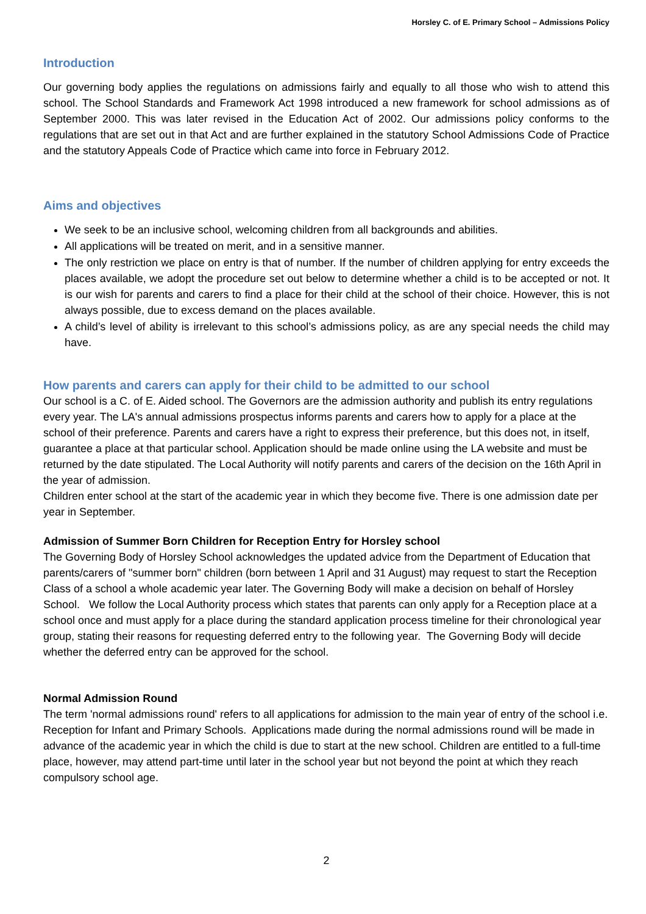Horsley C. of E. Primary School – Admissions Policy
Introduction
Our governing body applies the regulations on admissions fairly and equally to all those who wish to attend this school. The School Standards and Framework Act 1998 introduced a new framework for school admissions as of September 2000. This was later revised in the Education Act of 2002. Our admissions policy conforms to the regulations that are set out in that Act and are further explained in the statutory School Admissions Code of Practice and the statutory Appeals Code of Practice which came into force in February 2012.
Aims and objectives
We seek to be an inclusive school, welcoming children from all backgrounds and abilities.
All applications will be treated on merit, and in a sensitive manner.
The only restriction we place on entry is that of number. If the number of children applying for entry exceeds the places available, we adopt the procedure set out below to determine whether a child is to be accepted or not. It is our wish for parents and carers to find a place for their child at the school of their choice. However, this is not always possible, due to excess demand on the places available.
A child’s level of ability is irrelevant to this school’s admissions policy, as are any special needs the child may have.
How parents and carers can apply for their child to be admitted to our school
Our school is a C. of E. Aided school. The Governors are the admission authority and publish its entry regulations every year. The LA's annual admissions prospectus informs parents and carers how to apply for a place at the school of their preference. Parents and carers have a right to express their preference, but this does not, in itself, guarantee a place at that particular school. Application should be made online using the LA website and must be returned by the date stipulated. The Local Authority will notify parents and carers of the decision on the 16th April in the year of admission.
Children enter school at the start of the academic year in which they become five. There is one admission date per year in September.
Admission of Summer Born Children for Reception Entry for Horsley school
The Governing Body of Horsley School acknowledges the updated advice from the Department of Education that parents/carers of "summer born" children (born between 1 April and 31 August) may request to start the Reception Class of a school a whole academic year later. The Governing Body will make a decision on behalf of Horsley School. We follow the Local Authority process which states that parents can only apply for a Reception place at a school once and must apply for a place during the standard application process timeline for their chronological year group, stating their reasons for requesting deferred entry to the following year. The Governing Body will decide whether the deferred entry can be approved for the school.
Normal Admission Round
The term 'normal admissions round' refers to all applications for admission to the main year of entry of the school i.e. Reception for Infant and Primary Schools. Applications made during the normal admissions round will be made in advance of the academic year in which the child is due to start at the new school. Children are entitled to a full-time place, however, may attend part-time until later in the school year but not beyond the point at which they reach compulsory school age.
2